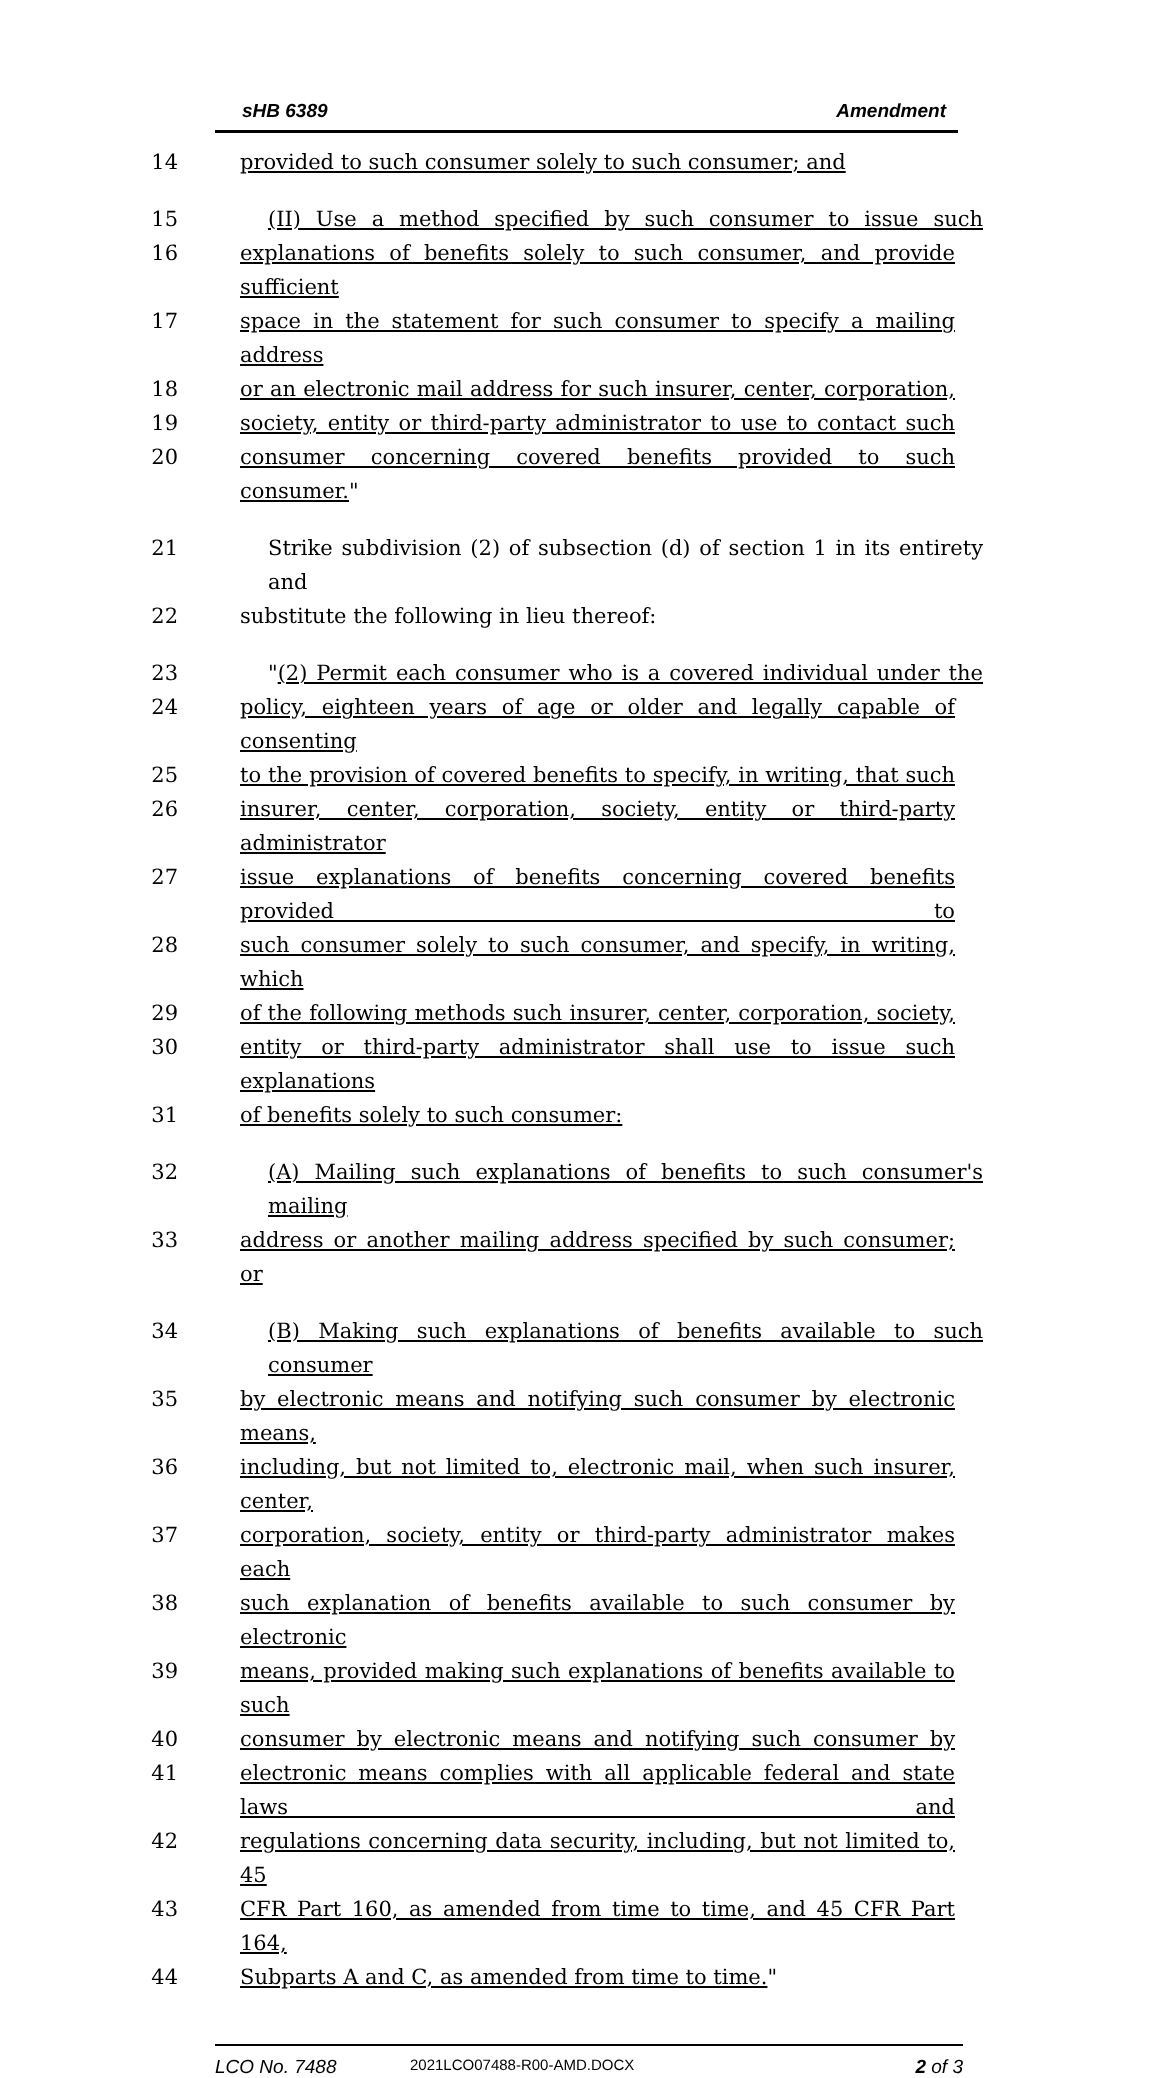sHB 6389 Amendment
14 provided to such consumer solely to such consumer; and
15 (II) Use a method specified by such consumer to issue such
16 explanations of benefits solely to such consumer, and provide sufficient
17 space in the statement for such consumer to specify a mailing address
18 or an electronic mail address for such insurer, center, corporation,
19 society, entity or third-party administrator to use to contact such
20 consumer concerning covered benefits provided to such consumer."
21 Strike subdivision (2) of subsection (d) of section 1 in its entirety and
22 substitute the following in lieu thereof:
23 "(2) Permit each consumer who is a covered individual under the
24 policy, eighteen years of age or older and legally capable of consenting
25 to the provision of covered benefits to specify, in writing, that such
26 insurer, center, corporation, society, entity or third-party administrator
27 issue explanations of benefits concerning covered benefits provided to
28 such consumer solely to such consumer, and specify, in writing, which
29 of the following methods such insurer, center, corporation, society,
30 entity or third-party administrator shall use to issue such explanations
31 of benefits solely to such consumer:
32 (A) Mailing such explanations of benefits to such consumer's mailing
33 address or another mailing address specified by such consumer; or
34 (B) Making such explanations of benefits available to such consumer
35 by electronic means and notifying such consumer by electronic means,
36 including, but not limited to, electronic mail, when such insurer, center,
37 corporation, society, entity or third-party administrator makes each
38 such explanation of benefits available to such consumer by electronic
39 means, provided making such explanations of benefits available to such
40 consumer by electronic means and notifying such consumer by
41 electronic means complies with all applicable federal and state laws and
42 regulations concerning data security, including, but not limited to, 45
43 CFR Part 160, as amended from time to time, and 45 CFR Part 164,
44 Subparts A and C, as amended from time to time."
LCO No. 7488 2021LCO07488-R00-AMD.DOCX 2 of 3